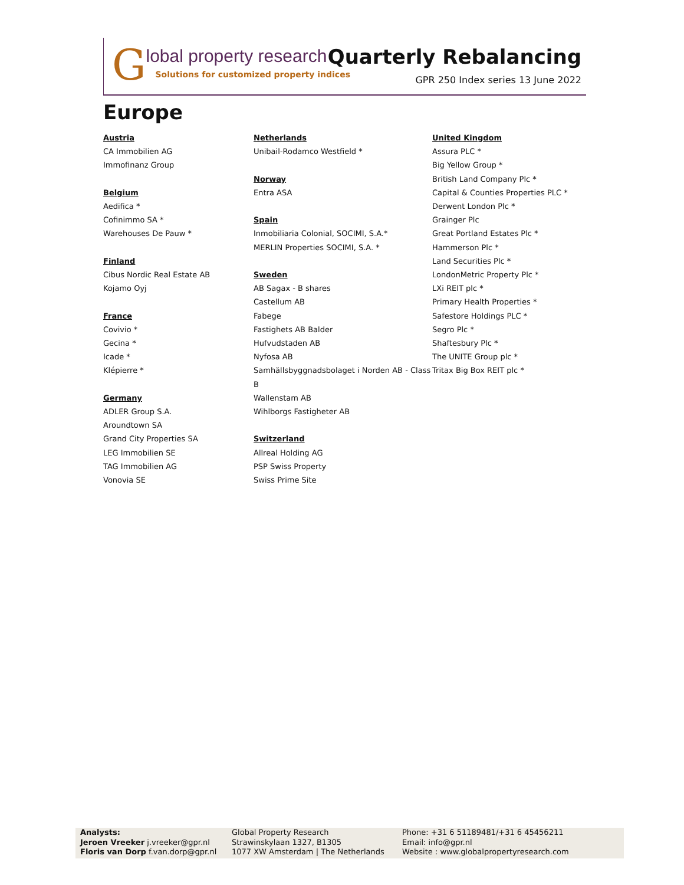G
lobal property research
Solutions for customized property indices
Quarterly Rebalancing
GPR 250 Index series 13 June 2022
Europe
Austria
CA Immobilien AG
Immofinanz Group
Belgium
Aedifica *
Cofinimmo SA *
Warehouses De Pauw *
Finland
Cibus Nordic Real Estate AB
Kojamo Oyj
France
Covivio *
Gecina *
Icade *
Klépierre *
Germany
ADLER Group S.A.
Aroundtown SA
Grand City Properties SA
LEG Immobilien SE
TAG Immobilien AG
Vonovia SE
Netherlands
Unibail-Rodamco Westfield *
Norway
Entra ASA
Spain
Inmobiliaria Colonial, SOCIMI, S.A.*
MERLIN Properties SOCIMI, S.A. *
Sweden
AB Sagax - B shares
Castellum AB
Fabege
Fastighets AB Balder
Hufvudstaden AB
Nyfosa AB
Samhällsbyggnadsbolaget i Norden AB - Class B
Wallenstam AB
Wihlborgs Fastigheter AB
Switzerland
Allreal Holding AG
PSP Swiss Property
Swiss Prime Site
United Kingdom
Assura PLC *
Big Yellow Group *
British Land Company Plc *
Capital & Counties Properties PLC *
Derwent London Plc *
Grainger Plc
Great Portland Estates Plc *
Hammerson Plc *
Land Securities Plc *
LondonMetric Property Plc *
LXi REIT plc *
Primary Health Properties *
Safestore Holdings PLC *
Segro Plc *
Shaftesbury Plc *
The UNITE Group plc *
Tritax Big Box REIT plc *
Analysts:
Jeroen Vreeker j.vreeker@gpr.nl
Floris van Dorp f.van.dorp@gpr.nl
Global Property Research
Strawinskylaan 1327, B1305
1077 XW Amsterdam | The Netherlands
Phone: +31 6 51189481/+31 6 45456211
Email: info@gpr.nl
Website : www.globalpropertyresearch.com